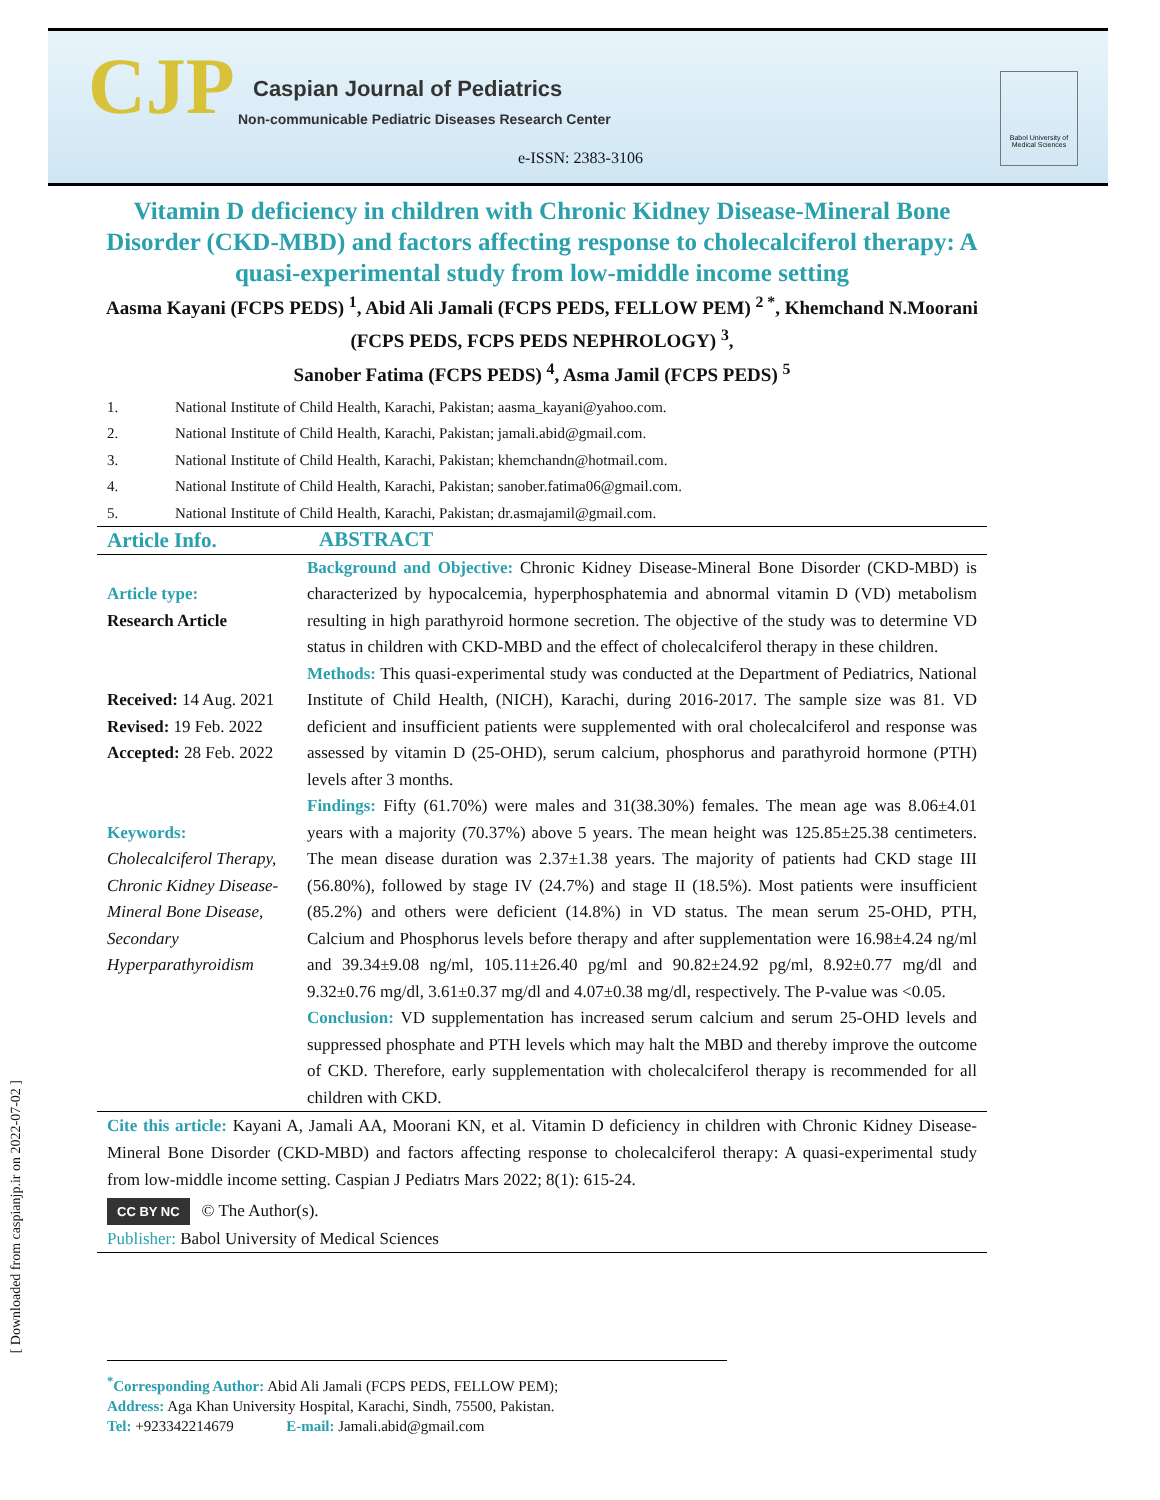CJP Caspian Journal of Pediatrics
Non-communicable Pediatric Diseases Research Center
e-ISSN: 2383-3106
Babol University of Medical Sciences
Vitamin D deficiency in children with Chronic Kidney Disease-Mineral Bone Disorder (CKD-MBD) and factors affecting response to cholecalciferol therapy: A quasi-experimental study from low-middle income setting
Aasma Kayani (FCPS PEDS) <sup>1</sup>, Abid Ali Jamali (FCPS PEDS, FELLOW PEM) <sup>2 *</sup>, Khemchand N.Moorani (FCPS PEDS, FCPS PEDS NEPHROLOGY) <sup>3</sup>,
Sanober Fatima (FCPS PEDS) <sup>4</sup>, Asma Jamil (FCPS PEDS) <sup>5</sup>
1. National Institute of Child Health, Karachi, Pakistan; aasma_kayani@yahoo.com.
2. National Institute of Child Health, Karachi, Pakistan; jamali.abid@gmail.com.
3. National Institute of Child Health, Karachi, Pakistan; khemchandn@hotmail.com.
4. National Institute of Child Health, Karachi, Pakistan; sanober.fatima06@gmail.com.
5. National Institute of Child Health, Karachi, Pakistan; dr.asmajamil@gmail.com.
Article Info.
ABSTRACT
Article type:
Research Article
Received: 14 Aug. 2021
Revised: 19 Feb. 2022
Accepted: 28 Feb. 2022
Keywords:
Cholecalciferol Therapy, Chronic Kidney Disease-Mineral Bone Disease, Secondary Hyperparathyroidism
Background and Objective: Chronic Kidney Disease-Mineral Bone Disorder (CKD-MBD) is characterized by hypocalcemia, hyperphosphatemia and abnormal vitamin D (VD) metabolism resulting in high parathyroid hormone secretion. The objective of the study was to determine VD status in children with CKD-MBD and the effect of cholecalciferol therapy in these children.
Methods: This quasi-experimental study was conducted at the Department of Pediatrics, National Institute of Child Health, (NICH), Karachi, during 2016-2017. The sample size was 81. VD deficient and insufficient patients were supplemented with oral cholecalciferol and response was assessed by vitamin D (25-OHD), serum calcium, phosphorus and parathyroid hormone (PTH) levels after 3 months.
Findings: Fifty (61.70%) were males and 31(38.30%) females. The mean age was 8.06±4.01 years with a majority (70.37%) above 5 years. The mean height was 125.85±25.38 centimeters. The mean disease duration was 2.37±1.38 years. The majority of patients had CKD stage III (56.80%), followed by stage IV (24.7%) and stage II (18.5%). Most patients were insufficient (85.2%) and others were deficient (14.8%) in VD status. The mean serum 25-OHD, PTH, Calcium and Phosphorus levels before therapy and after supplementation were 16.98±4.24 ng/ml and 39.34±9.08 ng/ml, 105.11±26.40 pg/ml and 90.82±24.92 pg/ml, 8.92±0.77 mg/dl and 9.32±0.76 mg/dl, 3.61±0.37 mg/dl and 4.07±0.38 mg/dl, respectively. The P-value was <0.05.
Conclusion: VD supplementation has increased serum calcium and serum 25-OHD levels and suppressed phosphate and PTH levels which may halt the MBD and thereby improve the outcome of CKD. Therefore, early supplementation with cholecalciferol therapy is recommended for all children with CKD.
Cite this article: Kayani A, Jamali AA, Moorani KN, et al. Vitamin D deficiency in children with Chronic Kidney Disease-Mineral Bone Disorder (CKD-MBD) and factors affecting response to cholecalciferol therapy: A quasi-experimental study from low-middle income setting. Caspian J Pediatrs Mars 2022; 8(1): 615-24.
CC BY NC © The Author(s).
Publisher: Babol University of Medical Sciences
[ Downloaded from caspianjp.ir on 2022-07-02 ]
<sup>*</sup> Corresponding Author: Abid Ali Jamali (FCPS PEDS, FELLOW PEM);
Address: Aga Khan University Hospital, Karachi, Sindh, 75500, Pakistan.
Tel: +923342214679 E-mail: Jamali.abid@gmail.com